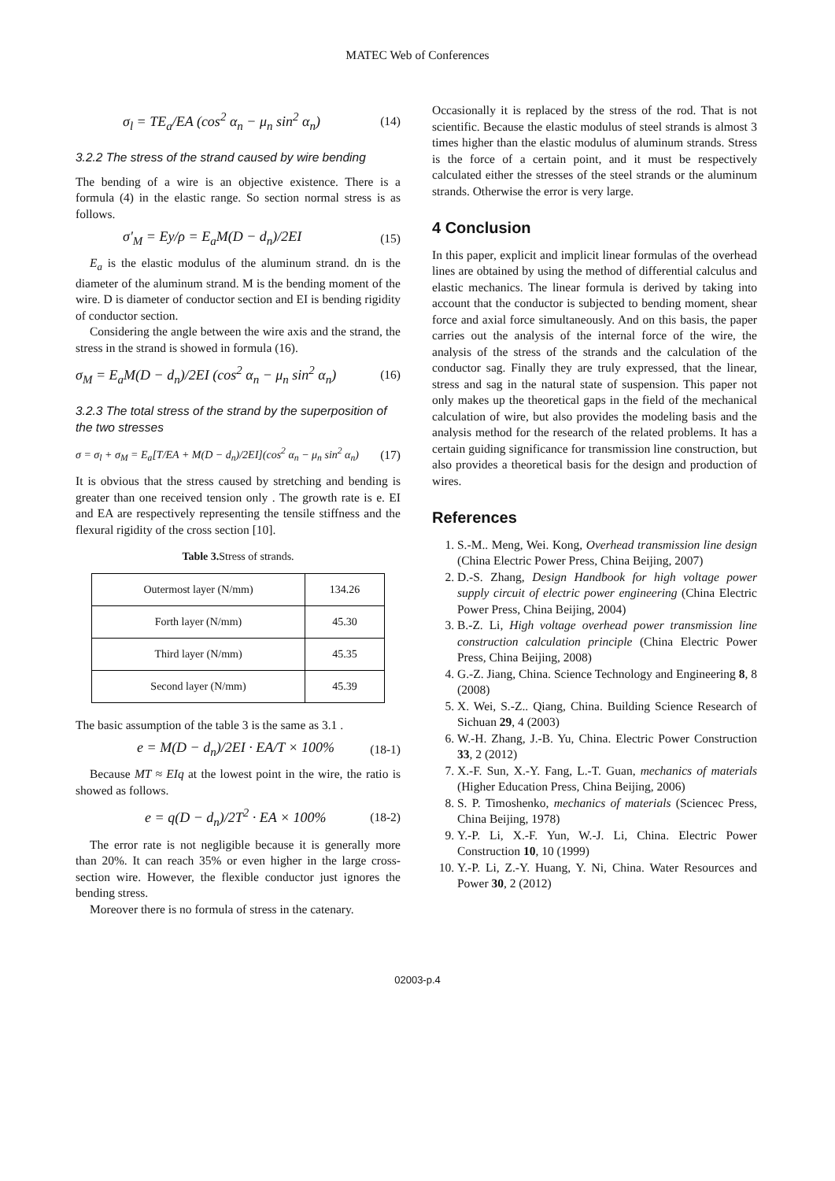MATEC Web of Conferences
σ<sub>l</sub> = TE<sub>a</sub>/EA (cos<sup>2</sup> α<sub>n</sub> − μ<sub>n</sub> sin<sup>2</sup> α<sub>n</sub>) (14)
3.2.2 The stress of the strand caused by wire bending
The bending of a wire is an objective existence. There is a formula (4) in the elastic range. So section normal stress is as follows.
σ'<sub>M</sub> = Ey/ρ = E<sub>a</sub>M(D − d<sub>n</sub>)/2EI (15)
E<sub>a</sub> is the elastic modulus of the aluminum strand. dn is the diameter of the aluminum strand. M is the bending moment of the wire. D is diameter of conductor section and EI is bending rigidity of conductor section.
Considering the angle between the wire axis and the strand, the stress in the strand is showed in formula (16).
σ<sub>M</sub> = E<sub>a</sub>M(D − d<sub>n</sub>)/2EI (cos<sup>2</sup> α<sub>n</sub> − μ<sub>n</sub> sin<sup>2</sup> α<sub>n</sub>) (16)
3.2.3 The total stress of the strand by the superposition of the two stresses
σ = σ<sub>l</sub> + σ<sub>M</sub> = E<sub>a</sub>[T/EA + M(D − d<sub>n</sub>)/2EI](cos<sup>2</sup> α<sub>n</sub> − μ<sub>n</sub> sin<sup>2</sup> α<sub>n</sub>) (17)
It is obvious that the stress caused by stretching and bending is greater than one received tension only . The growth rate is e. EI and EA are respectively representing the tensile stiffness and the flexural rigidity of the cross section [10].
Table 3. Stress of strands.
| Outermost layer (N/mm) | 134.26 |
| Forth layer (N/mm) | 45.30 |
| Third layer (N/mm) | 45.35 |
| Second layer (N/mm) | 45.39 |
The basic assumption of the table 3 is the same as 3.1 .
e = M(D − d<sub>n</sub>)/2EI · EA/T × 100% (18-1)
Because MT ≈ EIq at the lowest point in the wire, the ratio is showed as follows.
e = q(D − d<sub>n</sub>)/2T<sup>2</sup> · EA × 100% (18-2)
The error rate is not negligible because it is generally more than 20%. It can reach 35% or even higher in the large cross-section wire. However, the flexible conductor just ignores the bending stress.
Moreover there is no formula of stress in the catenary.
Occasionally it is replaced by the stress of the rod. That is not scientific. Because the elastic modulus of steel strands is almost 3 times higher than the elastic modulus of aluminum strands. Stress is the force of a certain point, and it must be respectively calculated either the stresses of the steel strands or the aluminum strands. Otherwise the error is very large.
4 Conclusion
In this paper, explicit and implicit linear formulas of the overhead lines are obtained by using the method of differential calculus and elastic mechanics. The linear formula is derived by taking into account that the conductor is subjected to bending moment, shear force and axial force simultaneously. And on this basis, the paper carries out the analysis of the internal force of the wire, the analysis of the stress of the strands and the calculation of the conductor sag. Finally they are truly expressed, that the linear, stress and sag in the natural state of suspension. This paper not only makes up the theoretical gaps in the field of the mechanical calculation of wire, but also provides the modeling basis and the analysis method for the research of the related problems. It has a certain guiding significance for transmission line construction, but also provides a theoretical basis for the design and production of wires.
References
1. S.-M.. Meng, Wei. Kong, Overhead transmission line design (China Electric Power Press, China Beijing, 2007)
2. D.-S. Zhang, Design Handbook for high voltage power supply circuit of electric power engineering (China Electric Power Press, China Beijing, 2004)
3. B.-Z. Li, High voltage overhead power transmission line construction calculation principle (China Electric Power Press, China Beijing, 2008)
4. G.-Z. Jiang, China. Science Technology and Engineering 8, 8 (2008)
5. X. Wei, S.-Z.. Qiang, China. Building Science Research of Sichuan 29, 4 (2003)
6. W.-H. Zhang, J.-B. Yu, China. Electric Power Construction 33, 2 (2012)
7. X.-F. Sun, X.-Y. Fang, L.-T. Guan, mechanics of materials (Higher Education Press, China Beijing, 2006)
8. S. P. Timoshenko, mechanics of materials (Sciencec Press, China Beijing, 1978)
9. Y.-P. Li, X.-F. Yun, W.-J. Li, China. Electric Power Construction 10, 10 (1999)
10. Y.-P. Li, Z.-Y. Huang, Y. Ni, China. Water Resources and Power 30, 2 (2012)
02003-p.4